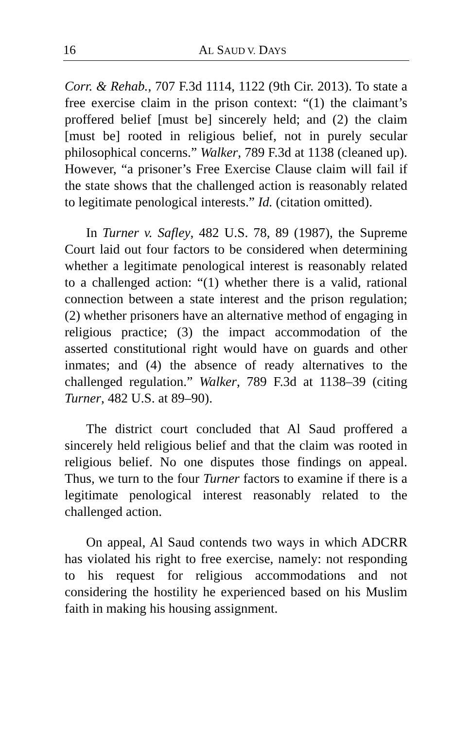16
AL SAUD V. DAYS
Corr. & Rehab., 707 F.3d 1114, 1122 (9th Cir. 2013). To state a free exercise claim in the prison context: “(1) the claimant’s proffered belief [must be] sincerely held; and (2) the claim [must be] rooted in religious belief, not in purely secular philosophical concerns.” Walker, 789 F.3d at 1138 (cleaned up). However, “a prisoner’s Free Exercise Clause claim will fail if the state shows that the challenged action is reasonably related to legitimate penological interests.” Id. (citation omitted).
In Turner v. Safley, 482 U.S. 78, 89 (1987), the Supreme Court laid out four factors to be considered when determining whether a legitimate penological interest is reasonably related to a challenged action: “(1) whether there is a valid, rational connection between a state interest and the prison regulation; (2) whether prisoners have an alternative method of engaging in religious practice; (3) the impact accommodation of the asserted constitutional right would have on guards and other inmates; and (4) the absence of ready alternatives to the challenged regulation.” Walker, 789 F.3d at 1138–39 (citing Turner, 482 U.S. at 89–90).
The district court concluded that Al Saud proffered a sincerely held religious belief and that the claim was rooted in religious belief. No one disputes those findings on appeal. Thus, we turn to the four Turner factors to examine if there is a legitimate penological interest reasonably related to the challenged action.
On appeal, Al Saud contends two ways in which ADCRR has violated his right to free exercise, namely: not responding to his request for religious accommodations and not considering the hostility he experienced based on his Muslim faith in making his housing assignment.